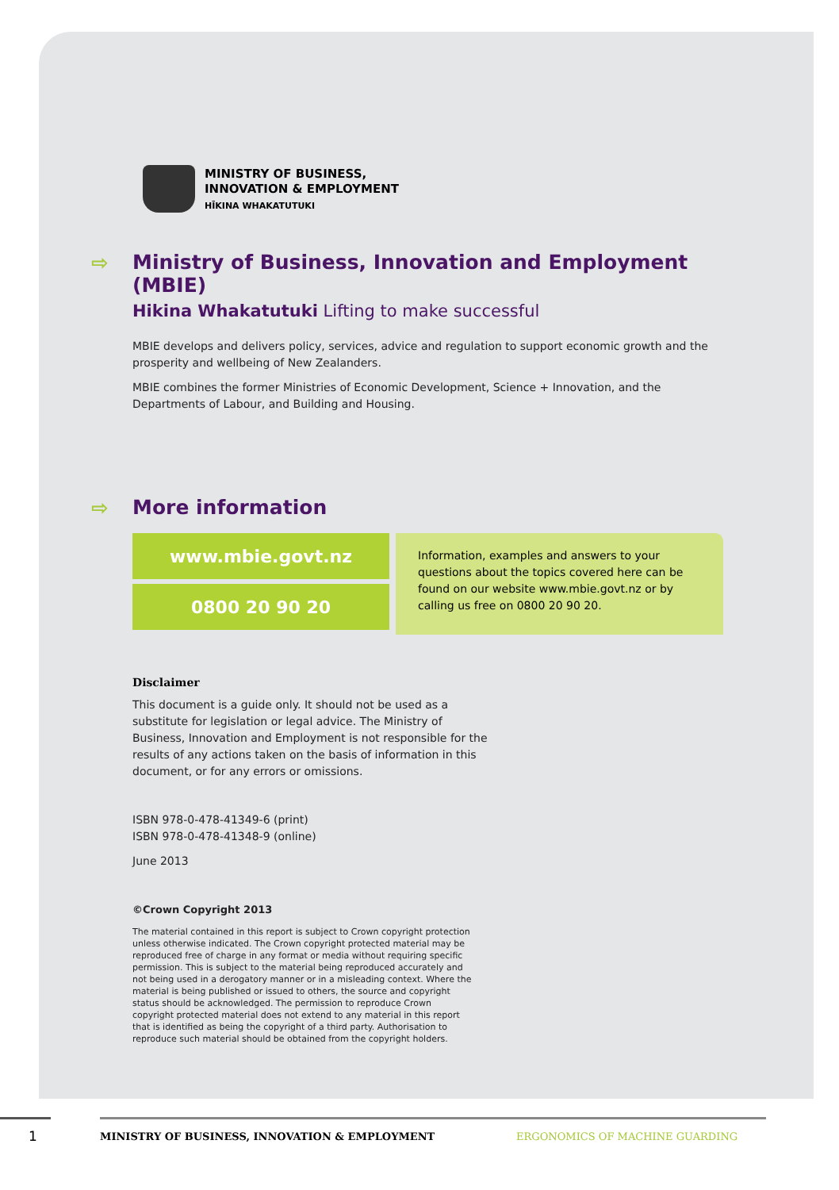MINISTRY OF BUSINESS,
INNOVATION & EMPLOYMENT
HĪKINA WHAKATUTUKI
⇨ Ministry of Business, Innovation and Employment (MBIE)
Hikina Whakatutuki Lifting to make successful
MBIE develops and delivers policy, services, advice and regulation to support economic growth and the prosperity and wellbeing of New Zealanders.
MBIE combines the former Ministries of Economic Development, Science + Innovation, and the Departments of Labour, and Building and Housing.
⇨ More information
www.mbie.govt.nz
0800 20 90 20
Information, examples and answers to your questions about the topics covered here can be found on our website www.mbie.govt.nz or by calling us free on 0800 20 90 20.
Disclaimer
This document is a guide only. It should not be used as a substitute for legislation or legal advice. The Ministry of Business, Innovation and Employment is not responsible for the results of any actions taken on the basis of information in this document, or for any errors or omissions.
ISBN 978-0-478-41349-6 (print)
ISBN 978-0-478-41348-9 (online)
June 2013
©Crown Copyright 2013
The material contained in this report is subject to Crown copyright protection unless otherwise indicated. The Crown copyright protected material may be reproduced free of charge in any format or media without requiring specific permission. This is subject to the material being reproduced accurately and not being used in a derogatory manner or in a misleading context. Where the material is being published or issued to others, the source and copyright status should be acknowledged. The permission to reproduce Crown copyright protected material does not extend to any material in this report that is identified as being the copyright of a third party. Authorisation to reproduce such material should be obtained from the copyright holders.
1 MINISTRY OF BUSINESS, INNOVATION & EMPLOYMENT ERGONOMICS OF MACHINE GUARDING